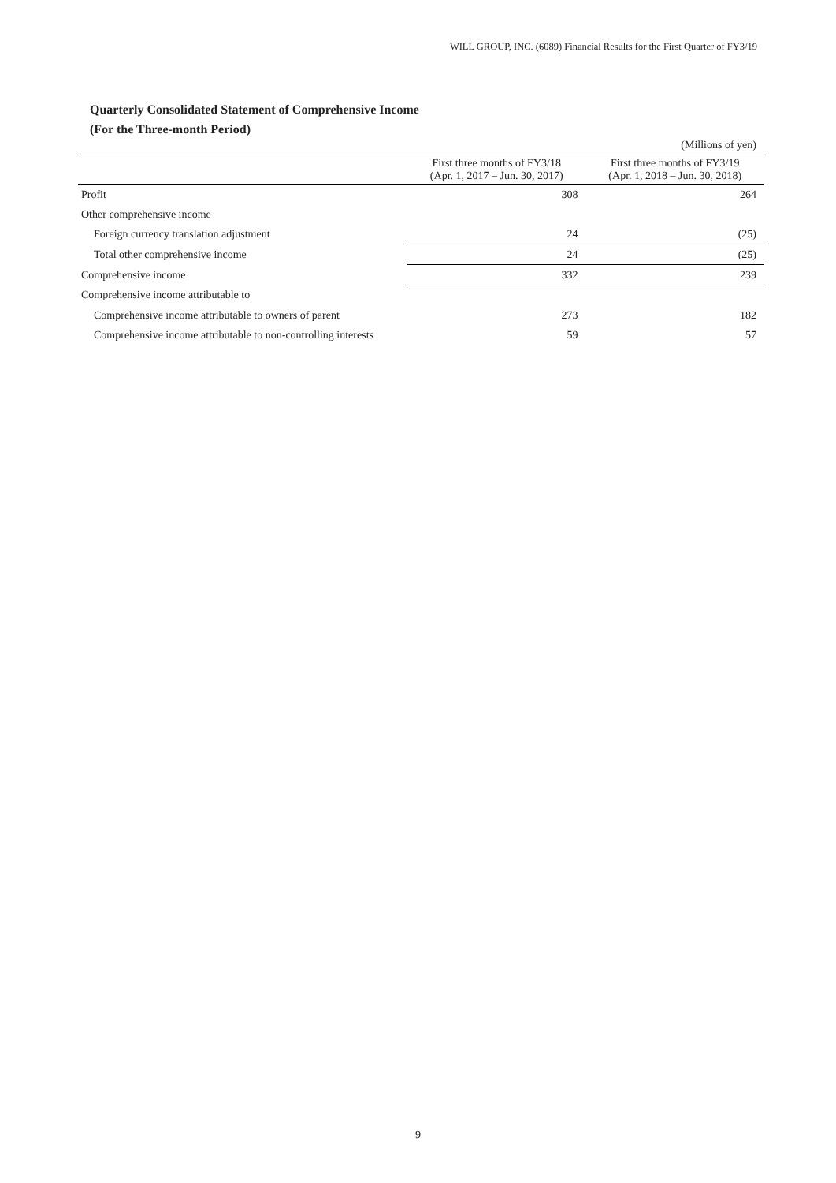WILL GROUP, INC. (6089) Financial Results for the First Quarter of FY3/19
Quarterly Consolidated Statement of Comprehensive Income
(For the Three-month Period)
(Millions of yen)
| | First three months of FY3/18 (Apr. 1, 2017 – Jun. 30, 2017) | First three months of FY3/19 (Apr. 1, 2018 – Jun. 30, 2018) |
| --- | --- | --- |
| Profit | 308 | 264 |
| Other comprehensive income | | |
| Foreign currency translation adjustment | 24 | (25) |
| Total other comprehensive income | 24 | (25) |
| Comprehensive income | 332 | 239 |
| Comprehensive income attributable to | | |
| Comprehensive income attributable to owners of parent | 273 | 182 |
| Comprehensive income attributable to non-controlling interests | 59 | 57 |
9